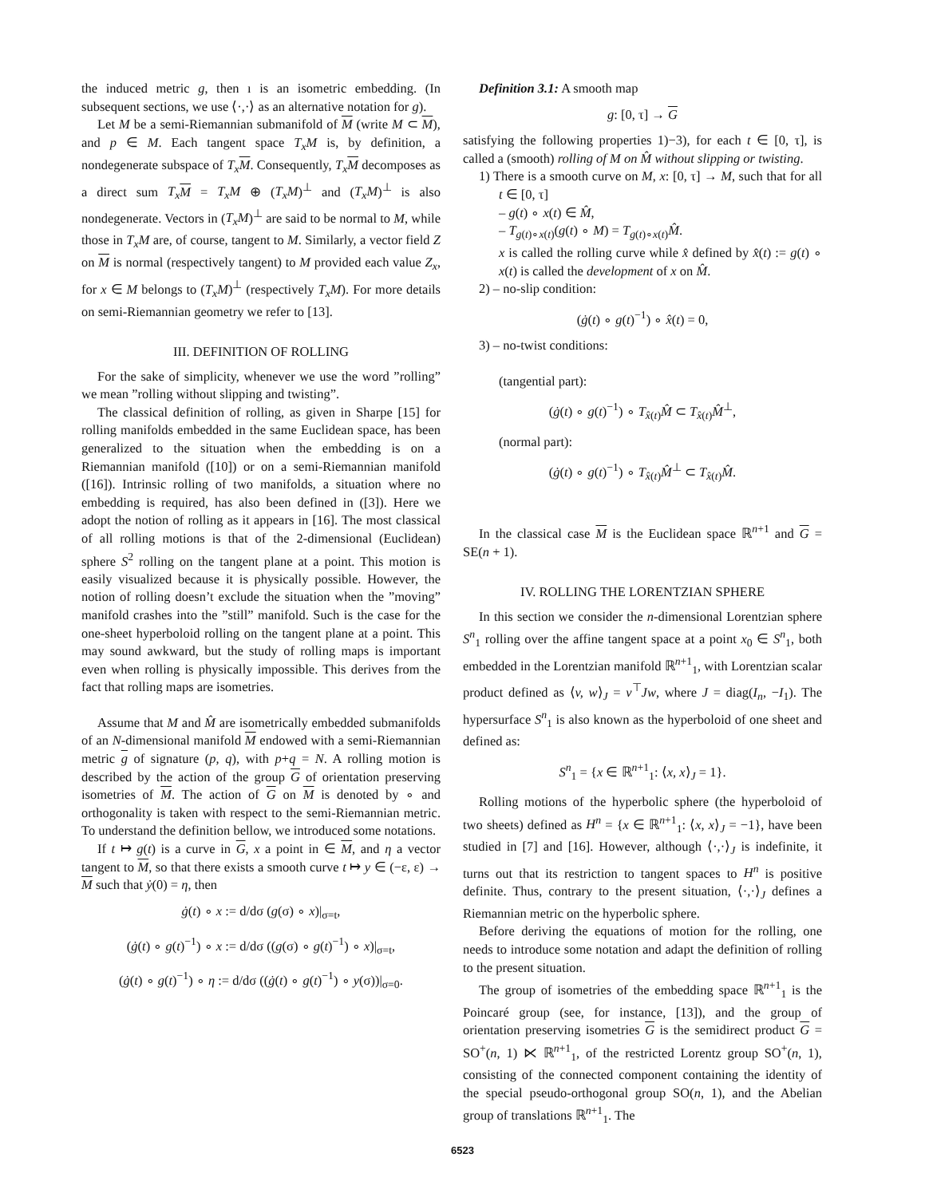the induced metric g, then ı is an isometric embedding. (In subsequent sections, we use ⟨·,·⟩ as an alternative notation for g).
Let M be a semi-Riemannian submanifold of M (write M ⊂ M), and p ∈ M. Each tangent space T<sub>x</sub>M is, by definition, a nondegenerate subspace of T<sub>x</sub> M. Consequently, T<sub>x</sub> M decomposes as a direct sum T<sub>x</sub> M = T<sub>x</sub>M ⊕ (T<sub>x</sub>M)<sup>⊥</sup> and (T<sub>x</sub>M)<sup>⊥</sup> is also nondegenerate. Vectors in (T<sub>x</sub>M)<sup>⊥</sup> are said to be normal to M, while those in T<sub>x</sub>M are, of course, tangent to M. Similarly, a vector field Z on M is normal (respectively tangent) to M provided each value Z<sub>x</sub>, for x ∈ M belongs to (T<sub>x</sub>M)<sup>⊥</sup> (respectively T<sub>x</sub>M). For more details on semi-Riemannian geometry we refer to [13].
III. DEFINITION OF ROLLING
For the sake of simplicity, whenever we use the word ”rolling” we mean ”rolling without slipping and twisting”.
The classical definition of rolling, as given in Sharpe [15] for rolling manifolds embedded in the same Euclidean space, has been generalized to the situation when the embedding is on a Riemannian manifold ([10]) or on a semi-Riemannian manifold ([16]). Intrinsic rolling of two manifolds, a situation where no embedding is required, has also been defined in ([3]). Here we adopt the notion of rolling as it appears in [16]. The most classical of all rolling motions is that of the 2-dimensional (Euclidean) sphere S<sup>2</sup> rolling on the tangent plane at a point. This motion is easily visualized because it is physically possible. However, the notion of rolling doesn’t exclude the situation when the ”moving” manifold crashes into the ”still” manifold. Such is the case for the one-sheet hyperboloid rolling on the tangent plane at a point. This may sound awkward, but the study of rolling maps is important even when rolling is physically impossible. This derives from the fact that rolling maps are isometries.
Assume that M and M̂ are isometrically embedded submanifolds of an N-dimensional manifold M endowed with a semi-Riemannian metric g of signature (p, q), with p+q = N. A rolling motion is described by the action of the group G of orientation preserving isometries of M. The action of G on M is denoted by ∘ and orthogonality is taken with respect to the semi-Riemannian metric. To understand the definition bellow, we introduced some notations.
If t ↦ g(t) is a curve in G, x a point in ∈ M, and η a vector tangent to M, so that there exists a smooth curve t ↦ y ∈ (−ε, ε) → M such that ẏ(0) = η, then
ġ(t) ∘ x := d/dσ (g(σ) ∘ x)|<sub>σ=t</sub>,
(ġ(t) ∘ g(t)<sup>−1</sup>) ∘ x := d/dσ ((g(σ) ∘ g(t)<sup>−1</sup>) ∘ x)|<sub>σ=t</sub>,
(ġ(t) ∘ g(t)<sup>−1</sup>) ∘ η := d/dσ ((ġ(t) ∘ g(t)<sup>−1</sup>) ∘ y(σ))|<sub>σ=0</sub>.
Definition 3.1: A smooth map
g: [0, τ] → G
satisfying the following properties 1)−3), for each t ∈ [0, τ], is called a (smooth) rolling of M on M̂ without slipping or twisting.
1) There is a smooth curve on M, x: [0, τ] → M, such that for all t ∈ [0, τ]
– g(t) ∘ x(t) ∈ M̂,
– T<sub>g(t)∘x(t)</sub>(g(t) ∘ M) = T<sub>g(t)∘x(t)</sub>M̂.
x is called the rolling curve while x̂ defined by x̂(t) := g(t) ∘ x(t) is called the development of x on M̂.
2) – no-slip condition:
(ġ(t) ∘ g(t)<sup>−1</sup>) ∘ x̂(t) = 0,
3) – no-twist conditions:
(tangential part):
(ġ(t) ∘ g(t)<sup>−1</sup>) ∘ T<sub>x̂(t)</sub>M̂ ⊂ T<sub>x̂(t)</sub>M̂<sup>⊥</sup>,
(normal part):
(ġ(t) ∘ g(t)<sup>−1</sup>) ∘ T<sub>x̂(t)</sub>M̂<sup>⊥</sup> ⊂ T<sub>x̂(t)</sub>M̂.
In the classical case M is the Euclidean space ℝ<sup>n+1</sup> and G = SE(n + 1).
IV. ROLLING THE LORENTZIAN SPHERE
In this section we consider the n-dimensional Lorentzian sphere S<sup>n</sup><sub>1</sub> rolling over the affine tangent space at a point x<sub>0</sub> ∈ S<sup>n</sup><sub>1</sub>, both embedded in the Lorentzian manifold ℝ<sup>n+1</sup><sub>1</sub>, with Lorentzian scalar product defined as ⟨v, w⟩<sub>J</sub> = v<sup>⊤</sup>Jw, where J = diag(I<sub>n</sub>, −I<sub>1</sub>). The hypersurface S<sup>n</sup><sub>1</sub> is also known as the hyperboloid of one sheet and defined as:
S<sup>n</sup><sub>1</sub> = {x ∈ ℝ<sup>n+1</sup><sub>1</sub>: ⟨x, x⟩<sub>J</sub> = 1}.
Rolling motions of the hyperbolic sphere (the hyperboloid of two sheets) defined as H<sup>n</sup> = {x ∈ ℝ<sup>n+1</sup><sub>1</sub>: ⟨x, x⟩<sub>J</sub> = −1}, have been studied in [7] and [16]. However, although ⟨·,·⟩<sub>J</sub> is indefinite, it turns out that its restriction to tangent spaces to H<sup>n</sup> is positive definite. Thus, contrary to the present situation, ⟨·,·⟩<sub>J</sub> defines a Riemannian metric on the hyperbolic sphere.
Before deriving the equations of motion for the rolling, one needs to introduce some notation and adapt the definition of rolling to the present situation.
The group of isometries of the embedding space ℝ<sup>n+1</sup><sub>1</sub> is the Poincaré group (see, for instance, [13]), and the group of orientation preserving isometries G is the semidirect product G = SO<sup>+</sup>(n, 1) ⋉ ℝ<sup>n+1</sup><sub>1</sub>, of the restricted Lorentz group SO<sup>+</sup>(n, 1), consisting of the connected component containing the identity of the special pseudo-orthogonal group SO(n, 1), and the Abelian group of translations ℝ<sup>n+1</sup><sub>1</sub>. The
6523